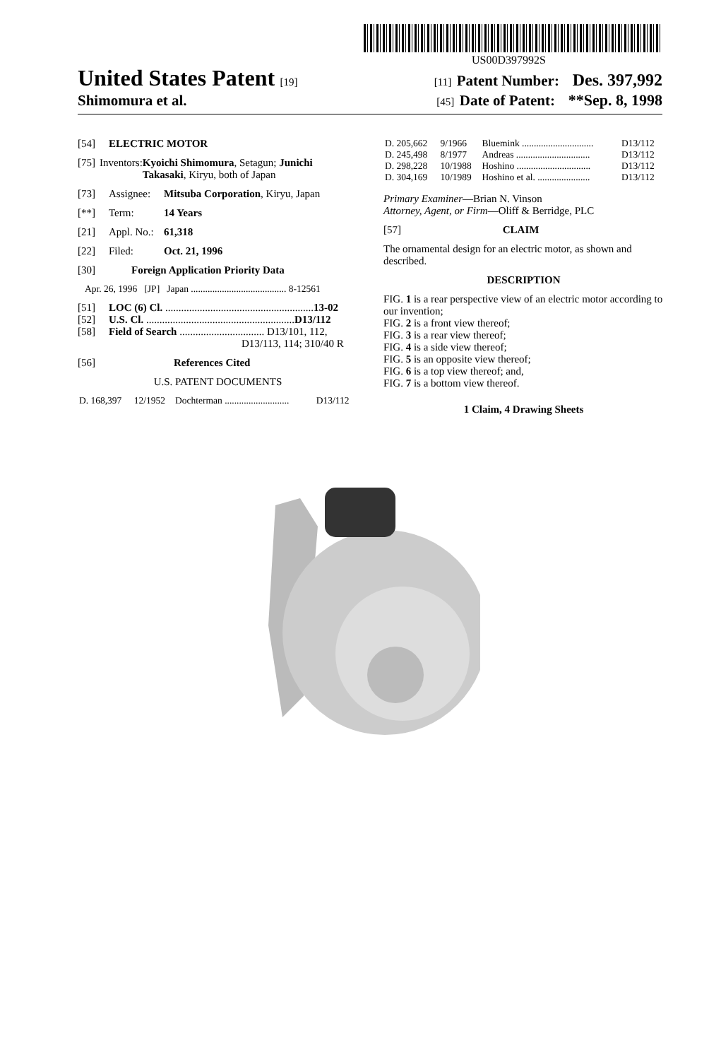US00D397992S
United States Patent [19] [11] Patent Number: Des. 397,992
Shimomura et al. [45] Date of Patent: **Sep. 8, 1998
[54] ELECTRIC MOTOR
[75] Inventors: Kyoichi Shimomura, Setagun; Junichi Takasaki, Kiryu, both of Japan
[73] Assignee: Mitsuba Corporation, Kiryu, Japan
[**] Term: 14 Years
[21] Appl. No.: 61,318
[22] Filed: Oct. 21, 1996
[30] Foreign Application Priority Data
Apr. 26, 1996 [JP] Japan ........................................ 8-12561
[51] LOC (6) Cl. ........................................................ 13-02
[52] U.S. Cl. ........................................................ D13/112
[58] Field of Search ................................ D13/101, 112,
D13/113, 114; 310/40 R
[56] References Cited
U.S. PATENT DOCUMENTS
| D. 168,397 | 12/1952 | Dochterman ........................... | D13/112 |
| D. 205,662 | 9/1966 | Bluemink .............................. | D13/112 |
| D. 245,498 | 8/1977 | Andreas ............................... | D13/112 |
| D. 298,228 | 10/1988 | Hoshino ............................... | D13/112 |
| D. 304,169 | 10/1989 | Hoshino et al. ...................... | D13/112 |
Primary Examiner—Brian N. Vinson
Attorney, Agent, or Firm—Oliff & Berridge, PLC
[57] CLAIM
The ornamental design for an electric motor, as shown and described.
DESCRIPTION
FIG. 1 is a rear perspective view of an electric motor according to our invention;
FIG. 2 is a front view thereof;
FIG. 3 is a rear view thereof;
FIG. 4 is a side view thereof;
FIG. 5 is an opposite view thereof;
FIG. 6 is a top view thereof; and,
FIG. 7 is a bottom view thereof.
1 Claim, 4 Drawing Sheets